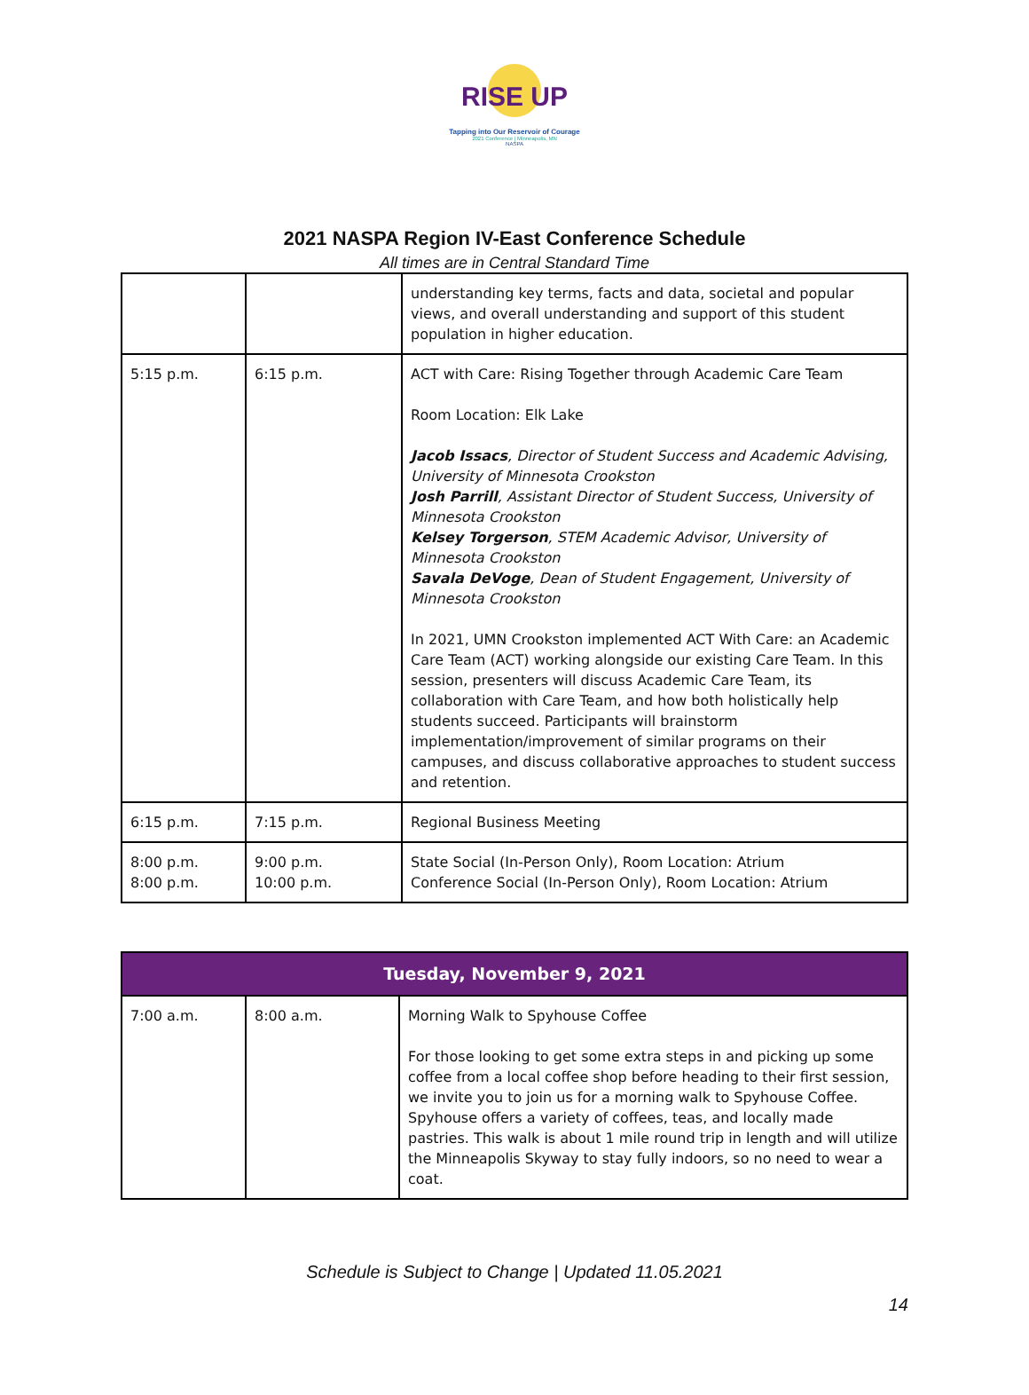RISE UP
Tapping into Our Reservoir of Courage
2021 Conference | Minneapolis, MN
NASPA
2021 NASPA Region IV-East Conference Schedule
All times are in Central Standard Time
| | | understanding key terms, facts and data, societal and popular views, and overall understanding and support of this student population in higher education. |
| 5:15 p.m. | 6:15 p.m. | ACT with Care: Rising Together through Academic Care Team Room Location: Elk Lake Jacob Issacs , Director of Student Success and Academic Advising, University of Minnesota Crookston Josh Parrill , Assistant Director of Student Success, University of Minnesota Crookston Kelsey Torgerson , STEM Academic Advisor, University of Minnesota Crookston Savala DeVoge , Dean of Student Engagement, University of Minnesota Crookston In 2021, UMN Crookston implemented ACT With Care: an Academic Care Team (ACT) working alongside our existing Care Team. In this session, presenters will discuss Academic Care Team, its collaboration with Care Team, and how both holistically help students succeed. Participants will brainstorm implementation/improvement of similar programs on their campuses, and discuss collaborative approaches to student success and retention. |
| 6:15 p.m. | 7:15 p.m. | Regional Business Meeting |
| 8:00 p.m. 8:00 p.m. | 9:00 p.m. 10:00 p.m. | State Social (In-Person Only), Room Location: Atrium Conference Social (In-Person Only), Room Location: Atrium |
| Tuesday, November 9, 2021 | | |
| --- | --- | --- |
| 7:00 a.m. | 8:00 a.m. | Morning Walk to Spyhouse Coffee For those looking to get some extra steps in and picking up some coffee from a local coffee shop before heading to their first session, we invite you to join us for a morning walk to Spyhouse Coffee. Spyhouse offers a variety of coffees, teas, and locally made pastries. This walk is about 1 mile round trip in length and will utilize the Minneapolis Skyway to stay fully indoors, so no need to wear a coat. |
Schedule is Subject to Change | Updated 11.05.2021
14